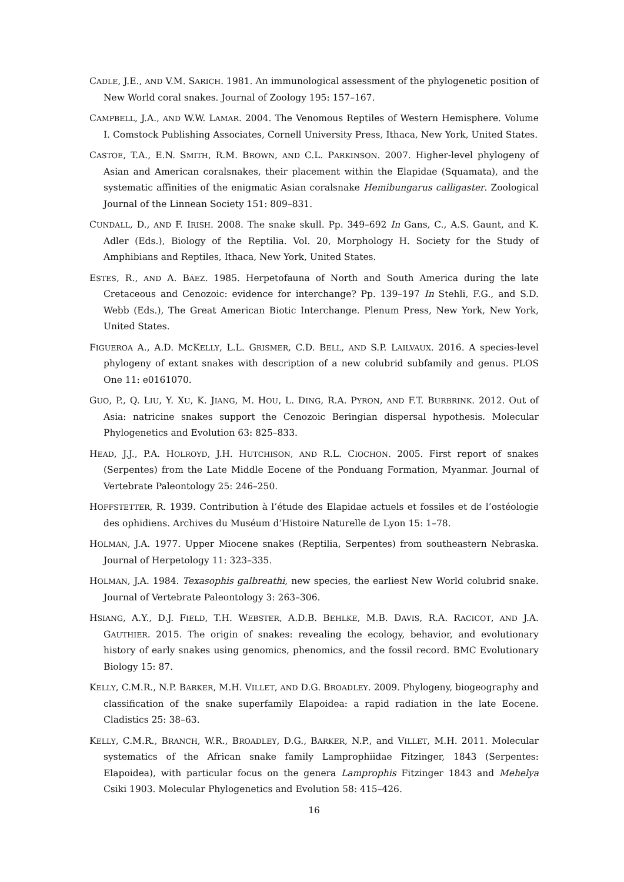CADLE, J.E., AND V.M. SARICH. 1981. An immunological assessment of the phylogenetic position of New World coral snakes. Journal of Zoology 195: 157–167.
CAMPBELL, J.A., AND W.W. LAMAR. 2004. The Venomous Reptiles of Western Hemisphere. Volume I. Comstock Publishing Associates, Cornell University Press, Ithaca, New York, United States.
CASTOE, T.A., E.N. SMITH, R.M. BROWN, AND C.L. PARKINSON. 2007. Higher-level phylogeny of Asian and American coralsnakes, their placement within the Elapidae (Squamata), and the systematic affinities of the enigmatic Asian coralsnake Hemibungarus calligaster. Zoological Journal of the Linnean Society 151: 809–831.
CUNDALL, D., AND F. IRISH. 2008. The snake skull. Pp. 349–692 In Gans, C., A.S. Gaunt, and K. Adler (Eds.), Biology of the Reptilia. Vol. 20, Morphology H. Society for the Study of Amphibians and Reptiles, Ithaca, New York, United States.
ESTES, R., AND A. BÁEZ. 1985. Herpetofauna of North and South America during the late Cretaceous and Cenozoic: evidence for interchange? Pp. 139–197 In Stehli, F.G., and S.D. Webb (Eds.), The Great American Biotic Interchange. Plenum Press, New York, New York, United States.
FIGUEROA A., A.D. MCKELLY, L.L. GRISMER, C.D. BELL, AND S.P. LAILVAUX. 2016. A species-level phylogeny of extant snakes with description of a new colubrid subfamily and genus. PLOS One 11: e0161070.
GUO, P., Q. LIU, Y. XU, K. JIANG, M. HOU, L. DING, R.A. PYRON, AND F.T. BURBRINK. 2012. Out of Asia: natricine snakes support the Cenozoic Beringian dispersal hypothesis. Molecular Phylogenetics and Evolution 63: 825–833.
HEAD, J.J., P.A. HOLROYD, J.H. HUTCHISON, AND R.L. CIOCHON. 2005. First report of snakes (Serpentes) from the Late Middle Eocene of the Ponduang Formation, Myanmar. Journal of Vertebrate Paleontology 25: 246–250.
HOFFSTETTER, R. 1939. Contribution à l’étude des Elapidae actuels et fossiles et de l’ostéologie des ophidiens. Archives du Muséum d’Histoire Naturelle de Lyon 15: 1–78.
HOLMAN, J.A. 1977. Upper Miocene snakes (Reptilia, Serpentes) from southeastern Nebraska. Journal of Herpetology 11: 323–335.
HOLMAN, J.A. 1984. Texasophis galbreathi, new species, the earliest New World colubrid snake. Journal of Vertebrate Paleontology 3: 263–306.
HSIANG, A.Y., D.J. FIELD, T.H. WEBSTER, A.D.B. BEHLKE, M.B. DAVIS, R.A. RACICOT, AND J.A. GAUTHIER. 2015. The origin of snakes: revealing the ecology, behavior, and evolutionary history of early snakes using genomics, phenomics, and the fossil record. BMC Evolutionary Biology 15: 87.
KELLY, C.M.R., N.P. BARKER, M.H. VILLET, AND D.G. BROADLEY. 2009. Phylogeny, biogeography and classification of the snake superfamily Elapoidea: a rapid radiation in the late Eocene. Cladistics 25: 38–63.
KELLY, C.M.R., BRANCH, W.R., BROADLEY, D.G., BARKER, N.P., and VILLET, M.H. 2011. Molecular systematics of the African snake family Lamprophiidae Fitzinger, 1843 (Serpentes: Elapoidea), with particular focus on the genera Lamprophis Fitzinger 1843 and Mehelya Csiki 1903. Molecular Phylogenetics and Evolution 58: 415–426.
16